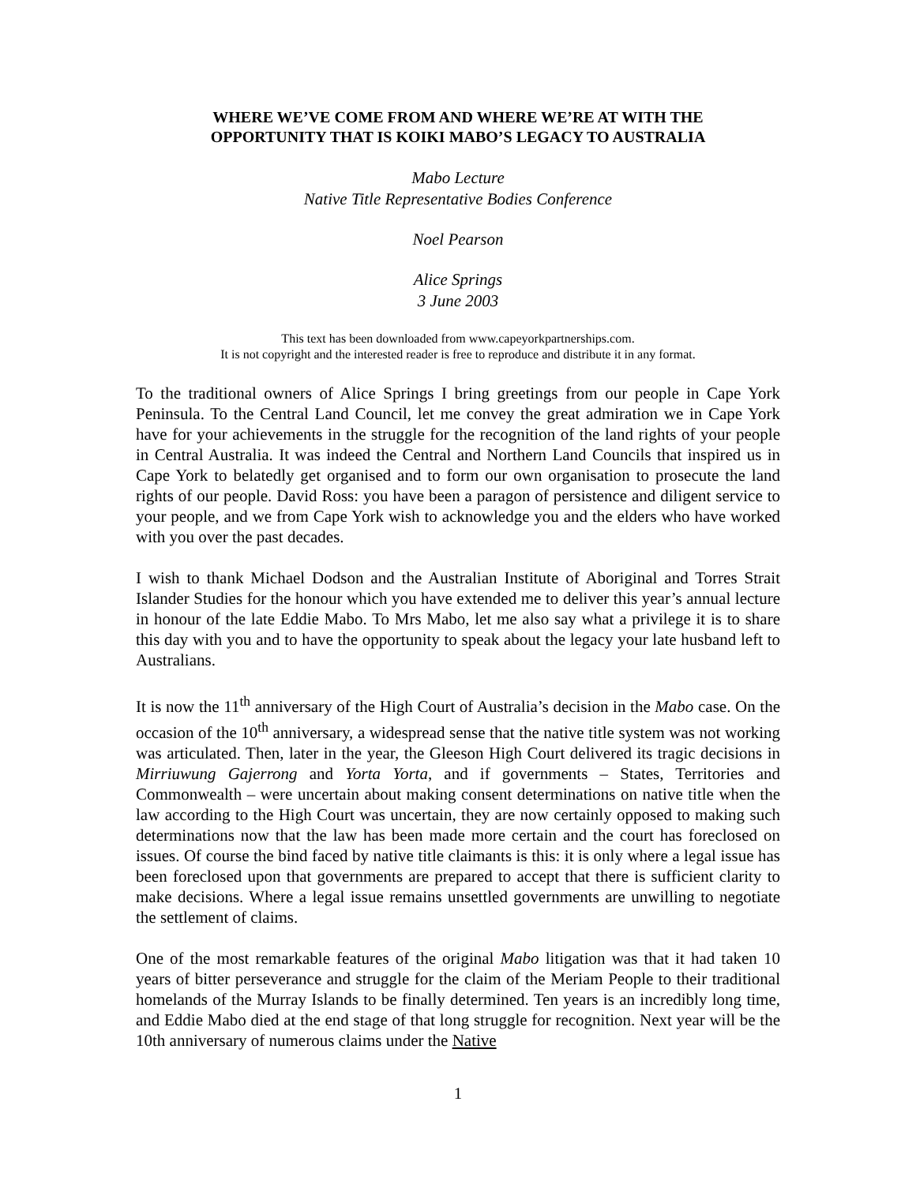WHERE WE’VE COME FROM AND WHERE WE’RE AT WITH THE
OPPORTUNITY THAT IS KOIKI MABO’S LEGACY TO AUSTRALIA
Mabo Lecture
Native Title Representative Bodies Conference
Noel Pearson
Alice Springs
3 June 2003
This text has been downloaded from www.capeyorkpartnerships.com.
It is not copyright and the interested reader is free to reproduce and distribute it in any format.
To the traditional owners of Alice Springs I bring greetings from our people in Cape York Peninsula. To the Central Land Council, let me convey the great admiration we in Cape York have for your achievements in the struggle for the recognition of the land rights of your people in Central Australia. It was indeed the Central and Northern Land Councils that inspired us in Cape York to belatedly get organised and to form our own organisation to prosecute the land rights of our people. David Ross: you have been a paragon of persistence and diligent service to your people, and we from Cape York wish to acknowledge you and the elders who have worked with you over the past decades.
I wish to thank Michael Dodson and the Australian Institute of Aboriginal and Torres Strait Islander Studies for the honour which you have extended me to deliver this year’s annual lecture in honour of the late Eddie Mabo. To Mrs Mabo, let me also say what a privilege it is to share this day with you and to have the opportunity to speak about the legacy your late husband left to Australians.
It is now the 11<sup>th</sup> anniversary of the High Court of Australia’s decision in the Mabo case. On the occasion of the 10<sup>th</sup> anniversary, a widespread sense that the native title system was not working was articulated. Then, later in the year, the Gleeson High Court delivered its tragic decisions in Mirriuwung Gajerrong and Yorta Yorta, and if governments – States, Territories and Commonwealth – were uncertain about making consent determinations on native title when the law according to the High Court was uncertain, they are now certainly opposed to making such determinations now that the law has been made more certain and the court has foreclosed on issues. Of course the bind faced by native title claimants is this: it is only where a legal issue has been foreclosed upon that governments are prepared to accept that there is sufficient clarity to make decisions. Where a legal issue remains unsettled governments are unwilling to negotiate the settlement of claims.
One of the most remarkable features of the original Mabo litigation was that it had taken 10 years of bitter perseverance and struggle for the claim of the Meriam People to their traditional homelands of the Murray Islands to be finally determined. Ten years is an incredibly long time, and Eddie Mabo died at the end stage of that long struggle for recognition. Next year will be the 10th anniversary of numerous claims under the Native
1